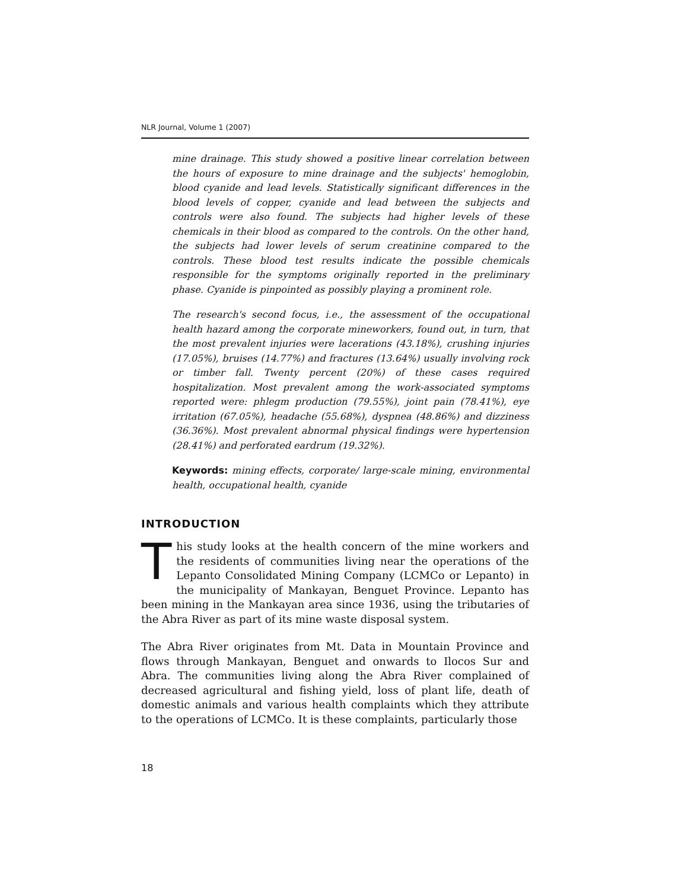NLR Journal, Volume 1 (2007)
mine drainage. This study showed a positive linear correlation between the hours of exposure to mine drainage and the subjects' hemoglobin, blood cyanide and lead levels. Statistically significant differences in the blood levels of copper, cyanide and lead between the subjects and controls were also found. The subjects had higher levels of these chemicals in their blood as compared to the controls. On the other hand, the subjects had lower levels of serum creatinine compared to the controls. These blood test results indicate the possible chemicals responsible for the symptoms originally reported in the preliminary phase. Cyanide is pinpointed as possibly playing a prominent role.
The research's second focus, i.e., the assessment of the occupational health hazard among the corporate mineworkers, found out, in turn, that the most prevalent injuries were lacerations (43.18%), crushing injuries (17.05%), bruises (14.77%) and fractures (13.64%) usually involving rock or timber fall. Twenty percent (20%) of these cases required hospitalization. Most prevalent among the work-associated symptoms reported were: phlegm production (79.55%), joint pain (78.41%), eye irritation (67.05%), headache (55.68%), dyspnea (48.86%) and dizziness (36.36%). Most prevalent abnormal physical findings were hypertension (28.41%) and perforated eardrum (19.32%).
Keywords: mining effects, corporate/ large-scale mining, environmental health, occupational health, cyanide
INTRODUCTION
This study looks at the health concern of the mine workers and the residents of communities living near the operations of the Lepanto Consolidated Mining Company (LCMCo or Lepanto) in the municipality of Mankayan, Benguet Province. Lepanto has been mining in the Mankayan area since 1936, using the tributaries of the Abra River as part of its mine waste disposal system.
The Abra River originates from Mt. Data in Mountain Province and flows through Mankayan, Benguet and onwards to Ilocos Sur and Abra. The communities living along the Abra River complained of decreased agricultural and fishing yield, loss of plant life, death of domestic animals and various health complaints which they attribute to the operations of LCMCo. It is these complaints, particularly those
18